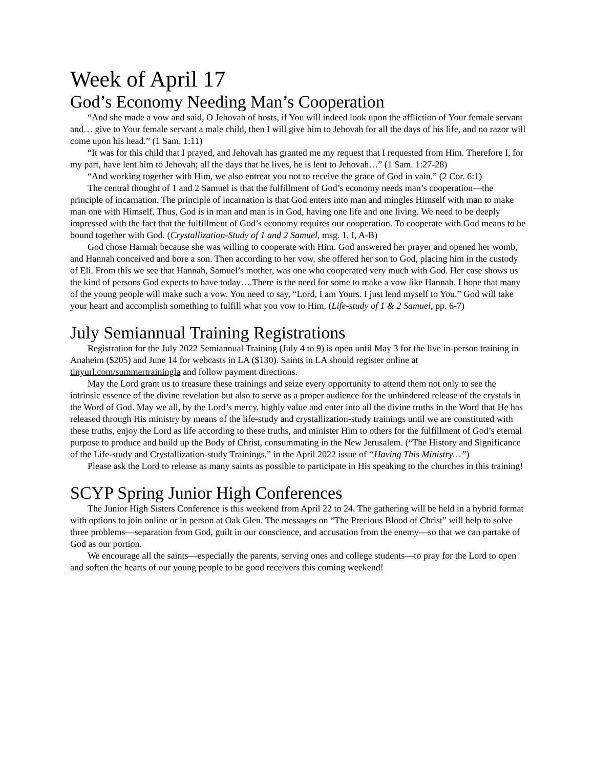Week of April 17
God’s Economy Needing Man’s Cooperation
“And she made a vow and said, O Jehovah of hosts, if You will indeed look upon the affliction of Your female servant and… give to Your female servant a male child, then I will give him to Jehovah for all the days of his life, and no razor will come upon his head.” (1 Sam. 1:11)
“It was for this child that I prayed, and Jehovah has granted me my request that I requested from Him. Therefore I, for my part, have lent him to Jehovah; all the days that he lives, he is lent to Jehovah…” (1 Sam. 1:27-28)
“And working together with Him, we also entreat you not to receive the grace of God in vain.” (2 Cor. 6:1)
The central thought of 1 and 2 Samuel is that the fulfillment of God’s economy needs man’s cooperation—the principle of incarnation. The principle of incarnation is that God enters into man and mingles Himself with man to make man one with Himself. Thus, God is in man and man is in God, having one life and one living. We need to be deeply impressed with the fact that the fulfillment of God’s economy requires our cooperation. To cooperate with God means to be bound together with God. (Crystallization-Study of 1 and 2 Samuel, msg. 1, I, A-B)
God chose Hannah because she was willing to cooperate with Him. God answered her prayer and opened her womb, and Hannah conceived and bore a son. Then according to her vow, she offered her son to God, placing him in the custody of Eli. From this we see that Hannah, Samuel’s mother, was one who cooperated very much with God. Her case shows us the kind of persons God expects to have today….There is the need for some to make a vow like Hannah. I hope that many of the young people will make such a vow. You need to say, “Lord, I am Yours. I just lend myself to You.” God will take your heart and accomplish something to fulfill what you vow to Him. (Life-study of 1 & 2 Samuel, pp. 6-7)
July Semiannual Training Registrations
Registration for the July 2022 Semiannual Training (July 4 to 9) is open until May 3 for the live in-person training in Anaheim ($205) and June 14 for webcasts in LA ($130). Saints in LA should register online at tinyurl.com/summertrainingla and follow payment directions.
May the Lord grant us to treasure these trainings and seize every opportunity to attend them not only to see the intrinsic essence of the divine revelation but also to serve as a proper audience for the unhindered release of the crystals in the Word of God. May we all, by the Lord’s mercy, highly value and enter into all the divine truths in the Word that He has released through His ministry by means of the life-study and crystallization-study trainings until we are constituted with these truths, enjoy the Lord as life according to these truths, and minister Him to others for the fulfillment of God’s eternal purpose to produce and build up the Body of Christ, consummating in the New Jerusalem. (“The History and Significance of the Life-study and Crystallization-study Trainings,” in the April 2022 issue of “Having This Ministry…”)
Please ask the Lord to release as many saints as possible to participate in His speaking to the churches in this training!
SCYP Spring Junior High Conferences
The Junior High Sisters Conference is this weekend from April 22 to 24. The gathering will be held in a hybrid format with options to join online or in person at Oak Glen. The messages on “The Precious Blood of Christ” will help to solve three problems—separation from God, guilt in our conscience, and accusation from the enemy—so that we can partake of God as our portion.
We encourage all the saints—especially the parents, serving ones and college students—to pray for the Lord to open and soften the hearts of our young people to be good receivers this coming weekend!